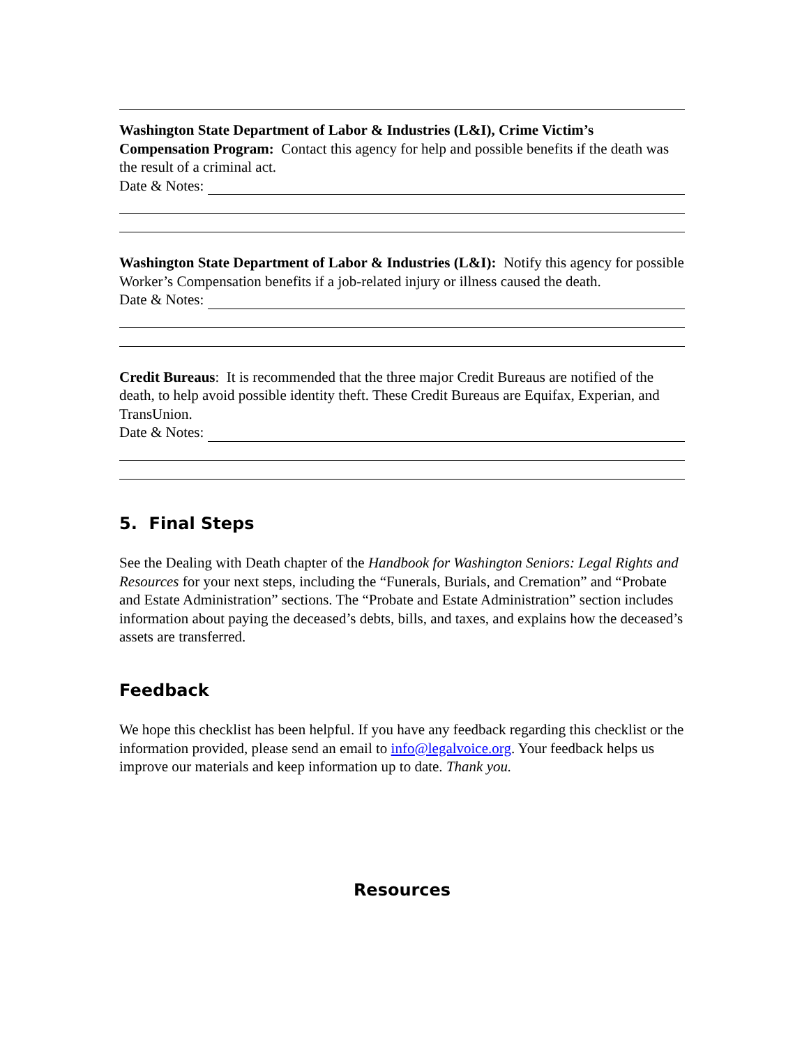Washington State Department of Labor & Industries (L&I), Crime Victim’s Compensation Program: Contact this agency for help and possible benefits if the death was the result of a criminal act.
Date & Notes:
Washington State Department of Labor & Industries (L&I): Notify this agency for possible Worker’s Compensation benefits if a job-related injury or illness caused the death.
Date & Notes:
Credit Bureaus: It is recommended that the three major Credit Bureaus are notified of the death, to help avoid possible identity theft. These Credit Bureaus are Equifax, Experian, and TransUnion.
Date & Notes:
5. Final Steps
See the Dealing with Death chapter of the Handbook for Washington Seniors: Legal Rights and Resources for your next steps, including the “Funerals, Burials, and Cremation” and “Probate and Estate Administration” sections. The “Probate and Estate Administration” section includes information about paying the deceased’s debts, bills, and taxes, and explains how the deceased’s assets are transferred.
Feedback
We hope this checklist has been helpful. If you have any feedback regarding this checklist or the information provided, please send an email to info@legalvoice.org. Your feedback helps us improve our materials and keep information up to date. Thank you.
Resources